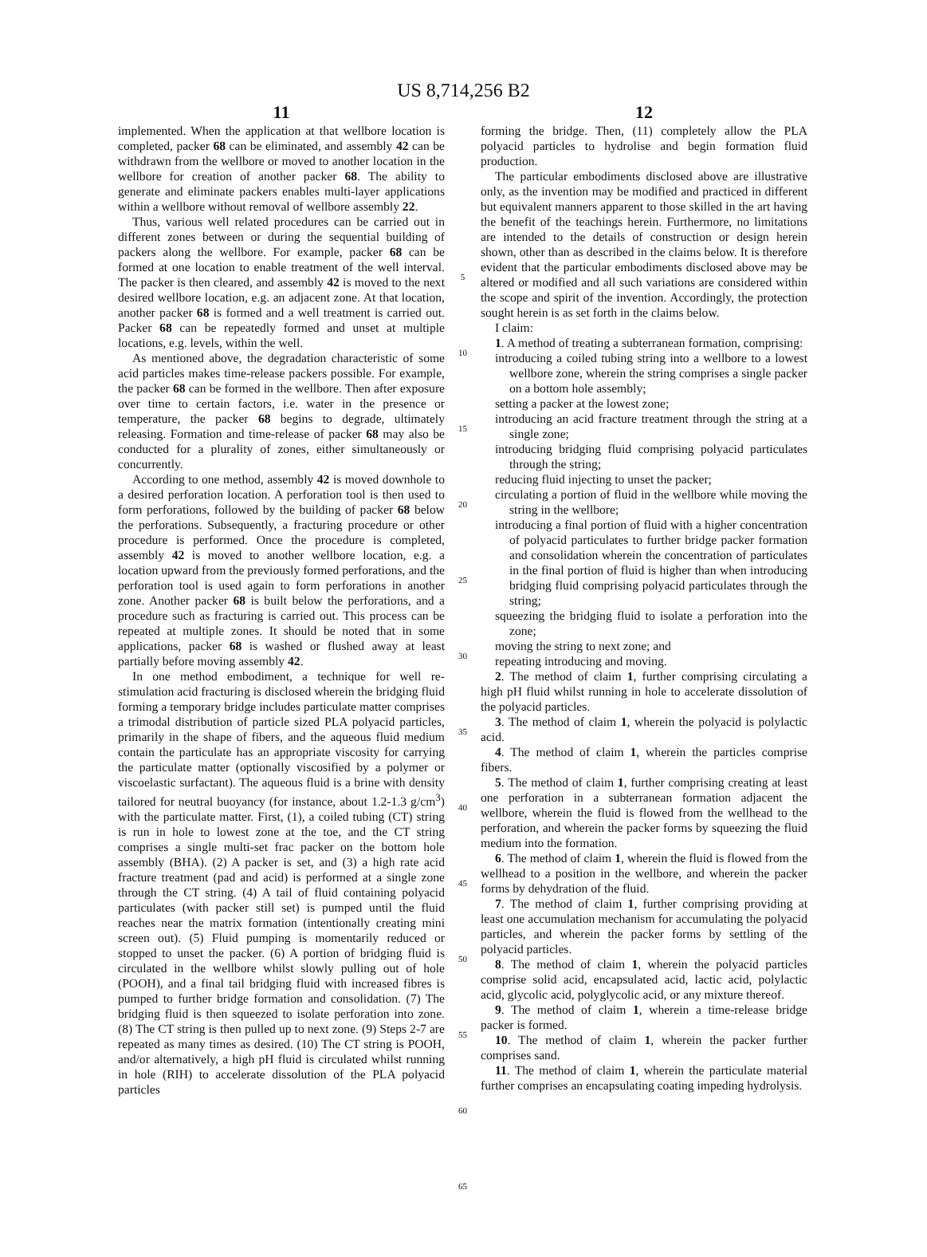US 8,714,256 B2
11
implemented. When the application at that wellbore location is completed, packer 68 can be eliminated, and assembly 42 can be withdrawn from the wellbore or moved to another location in the wellbore for creation of another packer 68. The ability to generate and eliminate packers enables multi-layer applications within a wellbore without removal of wellbore assembly 22.
Thus, various well related procedures can be carried out in different zones between or during the sequential building of packers along the wellbore. For example, packer 68 can be formed at one location to enable treatment of the well interval. The packer is then cleared, and assembly 42 is moved to the next desired wellbore location, e.g. an adjacent zone. At that location, another packer 68 is formed and a well treatment is carried out. Packer 68 can be repeatedly formed and unset at multiple locations, e.g. levels, within the well.
As mentioned above, the degradation characteristic of some acid particles makes time-release packers possible. For example, the packer 68 can be formed in the wellbore. Then after exposure over time to certain factors, i.e. water in the presence or temperature, the packer 68 begins to degrade, ultimately releasing. Formation and time-release of packer 68 may also be conducted for a plurality of zones, either simultaneously or concurrently.
According to one method, assembly 42 is moved downhole to a desired perforation location. A perforation tool is then used to form perforations, followed by the building of packer 68 below the perforations. Subsequently, a fracturing procedure or other procedure is performed. Once the procedure is completed, assembly 42 is moved to another wellbore location, e.g. a location upward from the previously formed perforations, and the perforation tool is used again to form perforations in another zone. Another packer 68 is built below the perforations, and a procedure such as fracturing is carried out. This process can be repeated at multiple zones. It should be noted that in some applications, packer 68 is washed or flushed away at least partially before moving assembly 42.
In one method embodiment, a technique for well re-stimulation acid fracturing is disclosed wherein the bridging fluid forming a temporary bridge includes particulate matter comprises a trimodal distribution of particle sized PLA polyacid particles, primarily in the shape of fibers, and the aqueous fluid medium contain the particulate has an appropriate viscosity for carrying the particulate matter (optionally viscosified by a polymer or viscoelastic surfactant). The aqueous fluid is a brine with density tailored for neutral buoyancy (for instance, about 1.2-1.3 g/cm<sup>3</sup>) with the particulate matter. First, (1), a coiled tubing (CT) string is run in hole to lowest zone at the toe, and the CT string comprises a single multi-set frac packer on the bottom hole assembly (BHA). (2) A packer is set, and (3) a high rate acid fracture treatment (pad and acid) is performed at a single zone through the CT string. (4) A tail of fluid containing polyacid particulates (with packer still set) is pumped until the fluid reaches near the matrix formation (intentionally creating mini screen out). (5) Fluid pumping is momentarily reduced or stopped to unset the packer. (6) A portion of bridging fluid is circulated in the wellbore whilst slowly pulling out of hole (POOH), and a final tail bridging fluid with increased fibres is pumped to further bridge formation and consolidation. (7) The bridging fluid is then squeezed to isolate perforation into zone. (8) The CT string is then pulled up to next zone. (9) Steps 2-7 are repeated as many times as desired. (10) The CT string is POOH, and/or alternatively, a high pH fluid is circulated whilst running in hole (RIH) to accelerate dissolution of the PLA polyacid particles
5
10
15
20
25
30
35
40
45
50
55
60
65
12
forming the bridge. Then, (11) completely allow the PLA polyacid particles to hydrolise and begin formation fluid production.
The particular embodiments disclosed above are illustrative only, as the invention may be modified and practiced in different but equivalent manners apparent to those skilled in the art having the benefit of the teachings herein. Furthermore, no limitations are intended to the details of construction or design herein shown, other than as described in the claims below. It is therefore evident that the particular embodiments disclosed above may be altered or modified and all such variations are considered within the scope and spirit of the invention. Accordingly, the protection sought herein is as set forth in the claims below.
I claim:
1. A method of treating a subterranean formation, comprising:
introducing a coiled tubing string into a wellbore to a lowest wellbore zone, wherein the string comprises a single packer on a bottom hole assembly;
setting a packer at the lowest zone;
introducing an acid fracture treatment through the string at a single zone;
introducing bridging fluid comprising polyacid particulates through the string;
reducing fluid injecting to unset the packer;
circulating a portion of fluid in the wellbore while moving the string in the wellbore;
introducing a final portion of fluid with a higher concentration of polyacid particulates to further bridge packer formation and consolidation wherein the concentration of particulates in the final portion of fluid is higher than when introducing bridging fluid comprising polyacid particulates through the string;
squeezing the bridging fluid to isolate a perforation into the zone;
moving the string to next zone; and
repeating introducing and moving.
2. The method of claim 1, further comprising circulating a high pH fluid whilst running in hole to accelerate dissolution of the polyacid particles.
3. The method of claim 1, wherein the polyacid is polylactic acid.
4. The method of claim 1, wherein the particles comprise fibers.
5. The method of claim 1, further comprising creating at least one perforation in a subterranean formation adjacent the wellbore, wherein the fluid is flowed from the wellhead to the perforation, and wherein the packer forms by squeezing the fluid medium into the formation.
6. The method of claim 1, wherein the fluid is flowed from the wellhead to a position in the wellbore, and wherein the packer forms by dehydration of the fluid.
7. The method of claim 1, further comprising providing at least one accumulation mechanism for accumulating the polyacid particles, and wherein the packer forms by settling of the polyacid particles.
8. The method of claim 1, wherein the polyacid particles comprise solid acid, encapsulated acid, lactic acid, polylactic acid, glycolic acid, polyglycolic acid, or any mixture thereof.
9. The method of claim 1, wherein a time-release bridge packer is formed.
10. The method of claim 1, wherein the packer further comprises sand.
11. The method of claim 1, wherein the particulate material further comprises an encapsulating coating impeding hydrolysis.